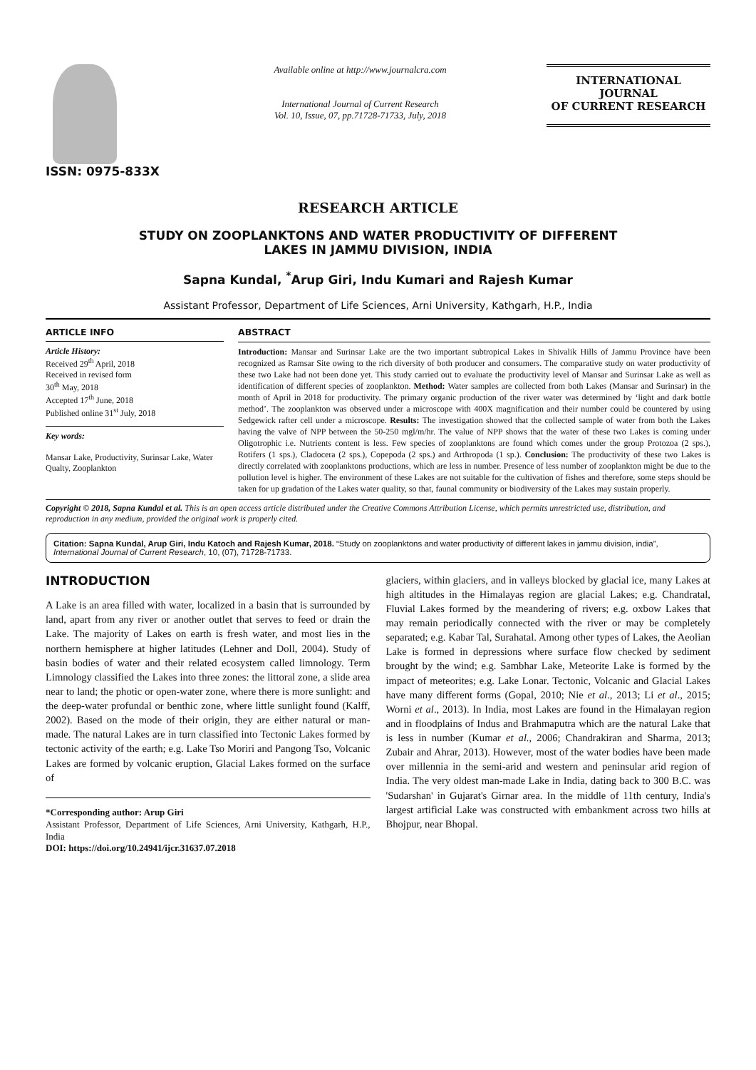ISSN: 0975-833X
Available online at http://www.journalcra.com
International Journal of Current Research
Vol. 10, Issue, 07, pp.71728-71733, July, 2018
INTERNATIONAL JOURNAL
OF CURRENT RESEARCH
RESEARCH ARTICLE
STUDY ON ZOOPLANKTONS AND WATER PRODUCTIVITY OF DIFFERENT
LAKES IN JAMMU DIVISION, INDIA
Sapna Kundal, <sup>*</sup>Arup Giri, Indu Kumari and Rajesh Kumar
Assistant Professor, Department of Life Sciences, Arni University, Kathgarh, H.P., India
ARTICLE INFO
Article History:
Received 29<sup>th</sup> April, 2018
Received in revised form
30<sup>th</sup> May, 2018
Accepted 17<sup>th</sup> June, 2018
Published online 31<sup>st</sup> July, 2018
Key words:
Mansar Lake, Productivity, Surinsar Lake, Water Qualty, Zooplankton
ABSTRACT
Introduction: Mansar and Surinsar Lake are the two important subtropical Lakes in Shivalik Hills of Jammu Province have been recognized as Ramsar Site owing to the rich diversity of both producer and consumers. The comparative study on water productivity of these two Lake had not been done yet. This study carried out to evaluate the productivity level of Mansar and Surinsar Lake as well as identification of different species of zooplankton. Method: Water samples are collected from both Lakes (Mansar and Surinsar) in the month of April in 2018 for productivity. The primary organic production of the river water was determined by ‘light and dark bottle method’. The zooplankton was observed under a microscope with 400X magnification and their number could be countered by using Sedgewick rafter cell under a microscope. Results: The investigation showed that the collected sample of water from both the Lakes having the valve of NPP between the 50-250 mgl/m/hr. The value of NPP shows that the water of these two Lakes is coming under Oligotrophic i.e. Nutrients content is less. Few species of zooplanktons are found which comes under the group Protozoa (2 sps.), Rotifers (1 sps.), Cladocera (2 sps.), Copepoda (2 sps.) and Arthropoda (1 sp.). Conclusion: The productivity of these two Lakes is directly correlated with zooplanktons productions, which are less in number. Presence of less number of zooplankton might be due to the pollution level is higher. The environment of these Lakes are not suitable for the cultivation of fishes and therefore, some steps should be taken for up gradation of the Lakes water quality, so that, faunal community or biodiversity of the Lakes may sustain properly.
Copyright © 2018, Sapna Kundal et al. This is an open access article distributed under the Creative Commons Attribution License, which permits unrestricted use, distribution, and reproduction in any medium, provided the original work is properly cited.
Citation: Sapna Kundal, Arup Giri, Indu Katoch and Rajesh Kumar, 2018. “Study on zooplanktons and water productivity of different lakes in jammu division, india”, International Journal of Current Research, 10, (07), 71728-71733.
INTRODUCTION
A Lake is an area filled with water, localized in a basin that is surrounded by land, apart from any river or another outlet that serves to feed or drain the Lake. The majority of Lakes on earth is fresh water, and most lies in the northern hemisphere at higher latitudes (Lehner and Doll, 2004). Study of basin bodies of water and their related ecosystem called limnology. Term Limnology classified the Lakes into three zones: the littoral zone, a slide area near to land; the photic or open-water zone, where there is more sunlight: and the deep-water profundal or benthic zone, where little sunlight found (Kalff, 2002). Based on the mode of their origin, they are either natural or man-made. The natural Lakes are in turn classified into Tectonic Lakes formed by tectonic activity of the earth; e.g. Lake Tso Moriri and Pangong Tso, Volcanic Lakes are formed by volcanic eruption, Glacial Lakes formed on the surface of
*Corresponding author: Arup Giri
Assistant Professor, Department of Life Sciences, Arni University, Kathgarh, H.P., India
DOI: https://doi.org/10.24941/ijcr.31637.07.2018
glaciers, within glaciers, and in valleys blocked by glacial ice, many Lakes at high altitudes in the Himalayas region are glacial Lakes; e.g. Chandratal, Fluvial Lakes formed by the meandering of rivers; e.g. oxbow Lakes that may remain periodically connected with the river or may be completely separated; e.g. Kabar Tal, Surahatal. Among other types of Lakes, the Aeolian Lake is formed in depressions where surface flow checked by sediment brought by the wind; e.g. Sambhar Lake, Meteorite Lake is formed by the impact of meteorites; e.g. Lake Lonar. Tectonic, Volcanic and Glacial Lakes have many different forms (Gopal, 2010; Nie et al., 2013; Li et al., 2015; Worni et al., 2013). In India, most Lakes are found in the Himalayan region and in floodplains of Indus and Brahmaputra which are the natural Lake that is less in number (Kumar et al., 2006; Chandrakiran and Sharma, 2013; Zubair and Ahrar, 2013). However, most of the water bodies have been made over millennia in the semi-arid and western and peninsular arid region of India. The very oldest man-made Lake in India, dating back to 300 B.C. was 'Sudarshan' in Gujarat's Girnar area. In the middle of 11th century, India's largest artificial Lake was constructed with embankment across two hills at Bhojpur, near Bhopal.